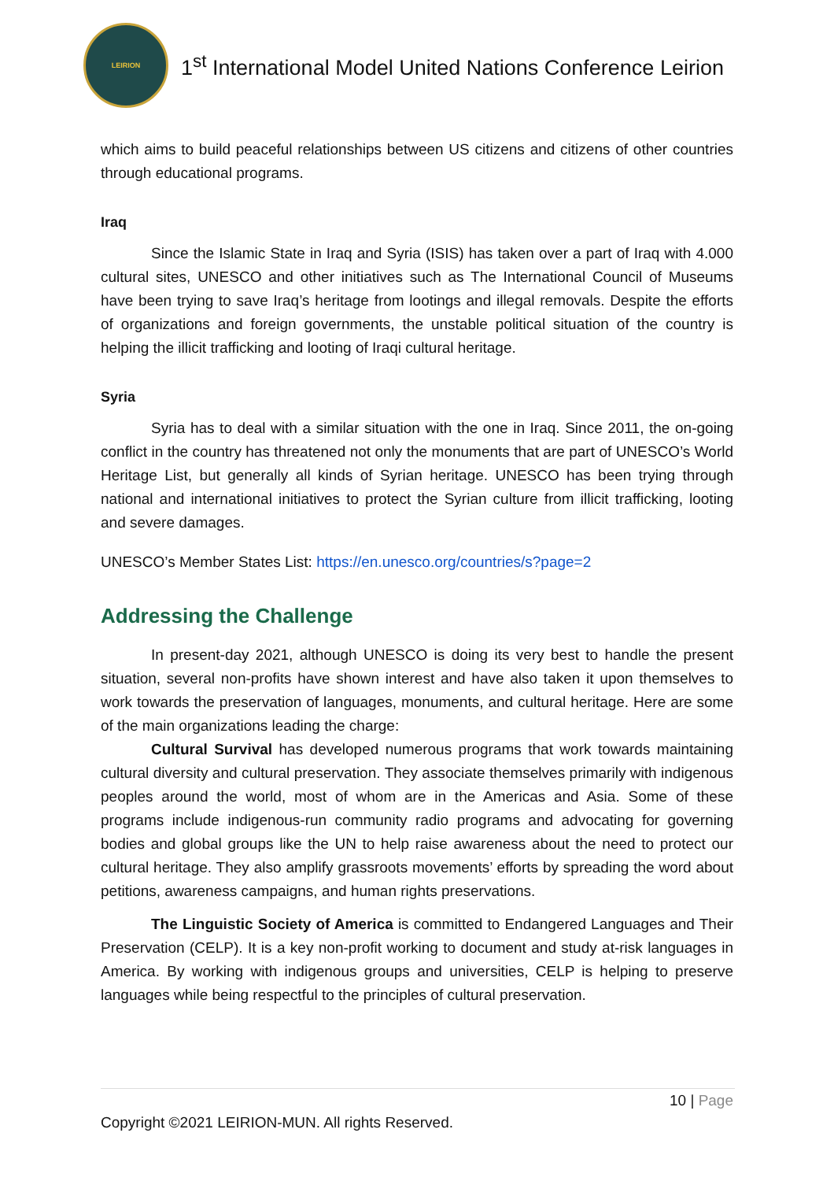LEIRION
1<sup>st</sup> International Model United Nations Conference Leirion
which aims to build peaceful relationships between US citizens and citizens of other countries through educational programs.
Iraq
Since the Islamic State in Iraq and Syria (ISIS) has taken over a part of Iraq with 4.000 cultural sites, UNESCO and other initiatives such as The International Council of Museums have been trying to save Iraq’s heritage from lootings and illegal removals. Despite the efforts of organizations and foreign governments, the unstable political situation of the country is helping the illicit trafficking and looting of Iraqi cultural heritage.
Syria
Syria has to deal with a similar situation with the one in Iraq. Since 2011, the on-going conflict in the country has threatened not only the monuments that are part of UNESCO’s World Heritage List, but generally all kinds of Syrian heritage. UNESCO has been trying through national and international initiatives to protect the Syrian culture from illicit trafficking, looting and severe damages.
UNESCO’s Member States List: https://en.unesco.org/countries/s?page=2
Addressing the Challenge
In present-day 2021, although UNESCO is doing its very best to handle the present situation, several non-profits have shown interest and have also taken it upon themselves to work towards the preservation of languages, monuments, and cultural heritage. Here are some of the main organizations leading the charge:
Cultural Survival has developed numerous programs that work towards maintaining cultural diversity and cultural preservation. They associate themselves primarily with indigenous peoples around the world, most of whom are in the Americas and Asia. Some of these programs include indigenous-run community radio programs and advocating for governing bodies and global groups like the UN to help raise awareness about the need to protect our cultural heritage. They also amplify grassroots movements’ efforts by spreading the word about petitions, awareness campaigns, and human rights preservations.
The Linguistic Society of America is committed to Endangered Languages and Their Preservation (CELP). It is a key non-profit working to document and study at-risk languages in America. By working with indigenous groups and universities, CELP is helping to preserve languages while being respectful to the principles of cultural preservation.
10 | Page
Copyright ©2021 LEIRION-MUN. All rights Reserved.